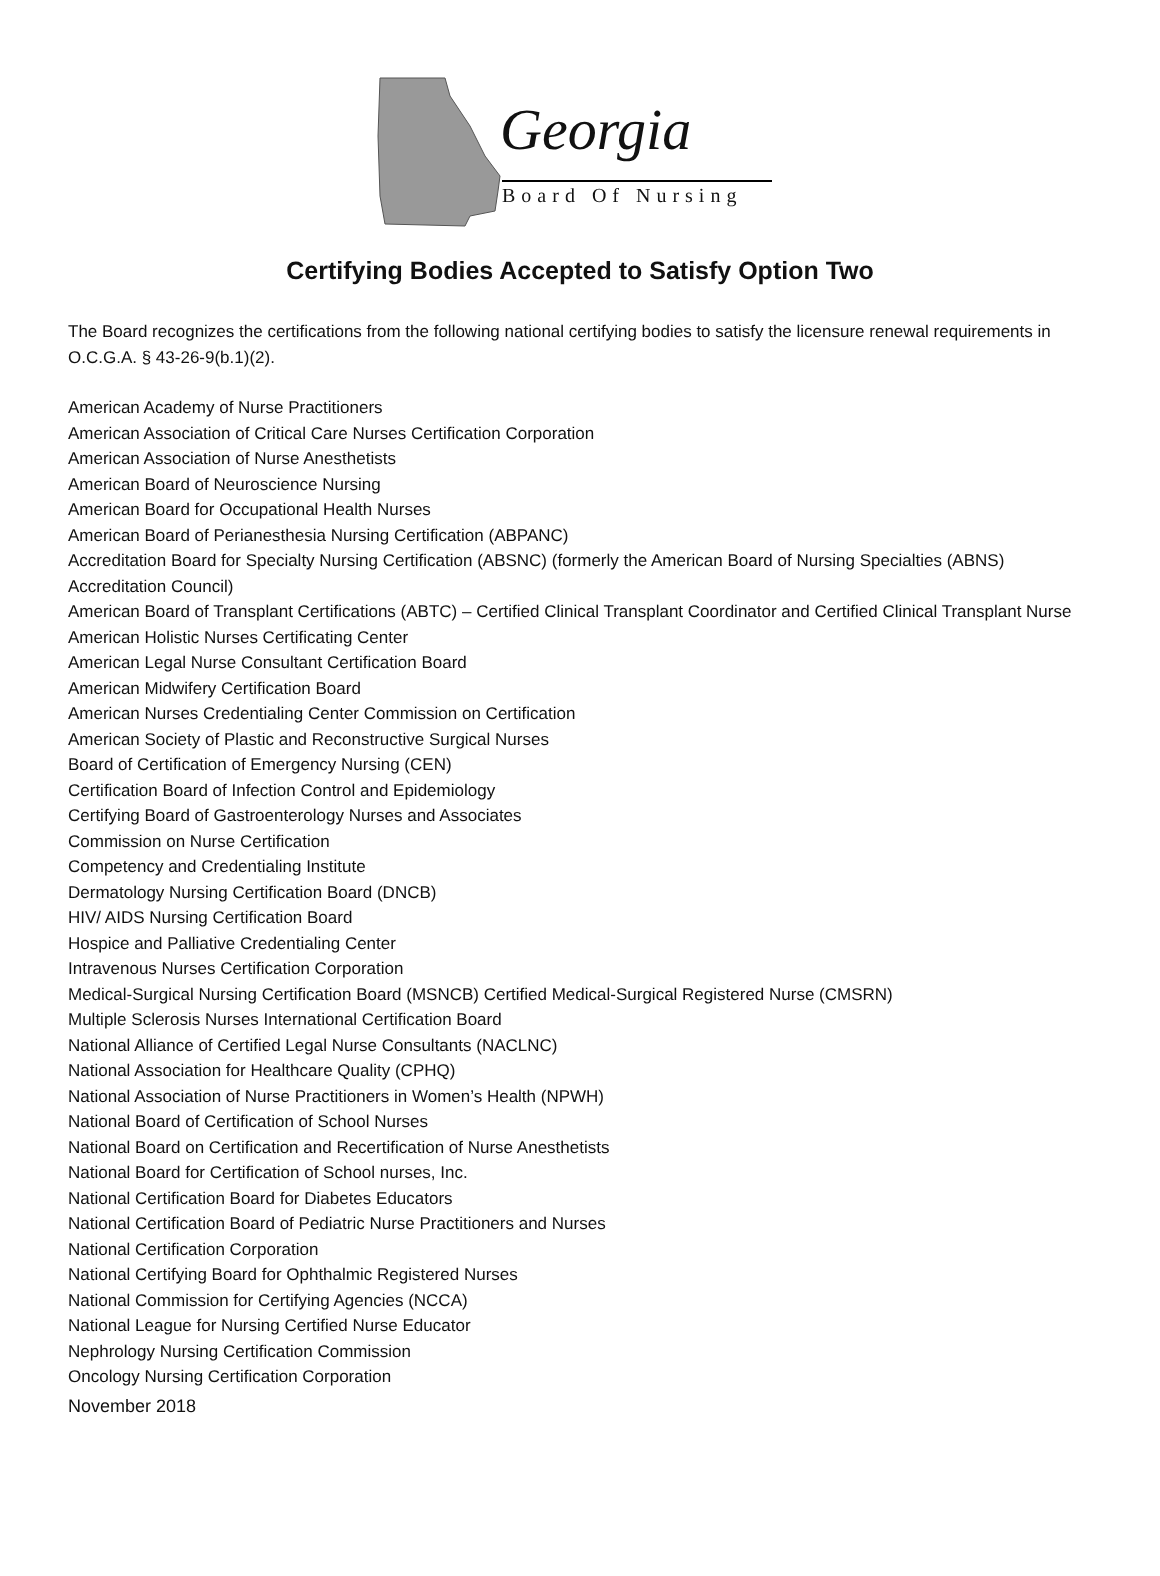Georgia
Board Of Nursing
Certifying Bodies Accepted to Satisfy Option Two
The Board recognizes the certifications from the following national certifying bodies to satisfy the licensure renewal requirements in O.C.G.A. § 43-26-9(b.1)(2).
American Academy of Nurse Practitioners
American Association of Critical Care Nurses Certification Corporation
American Association of Nurse Anesthetists
American Board of Neuroscience Nursing
American Board for Occupational Health Nurses
American Board of Perianesthesia Nursing Certification (ABPANC)
Accreditation Board for Specialty Nursing Certification (ABSNC) (formerly the American Board of Nursing Specialties (ABNS) Accreditation Council)
American Board of Transplant Certifications (ABTC) – Certified Clinical Transplant Coordinator and Certified Clinical Transplant Nurse
American Holistic Nurses Certificating Center
American Legal Nurse Consultant Certification Board
American Midwifery Certification Board
American Nurses Credentialing Center Commission on Certification
American Society of Plastic and Reconstructive Surgical Nurses
Board of Certification of Emergency Nursing (CEN)
Certification Board of Infection Control and Epidemiology
Certifying Board of Gastroenterology Nurses and Associates
Commission on Nurse Certification
Competency and Credentialing Institute
Dermatology Nursing Certification Board (DNCB)
HIV/ AIDS Nursing Certification Board
Hospice and Palliative Credentialing Center
Intravenous Nurses Certification Corporation
Medical-Surgical Nursing Certification Board (MSNCB) Certified Medical-Surgical Registered Nurse (CMSRN)
Multiple Sclerosis Nurses International Certification Board
National Alliance of Certified Legal Nurse Consultants (NACLNC)
National Association for Healthcare Quality (CPHQ)
National Association of Nurse Practitioners in Women’s Health (NPWH)
National Board of Certification of School Nurses
National Board on Certification and Recertification of Nurse Anesthetists
National Board for Certification of School nurses, Inc.
National Certification Board for Diabetes Educators
National Certification Board of Pediatric Nurse Practitioners and Nurses
National Certification Corporation
National Certifying Board for Ophthalmic Registered Nurses
National Commission for Certifying Agencies (NCCA)
National League for Nursing Certified Nurse Educator
Nephrology Nursing Certification Commission
Oncology Nursing Certification Corporation
November 2018